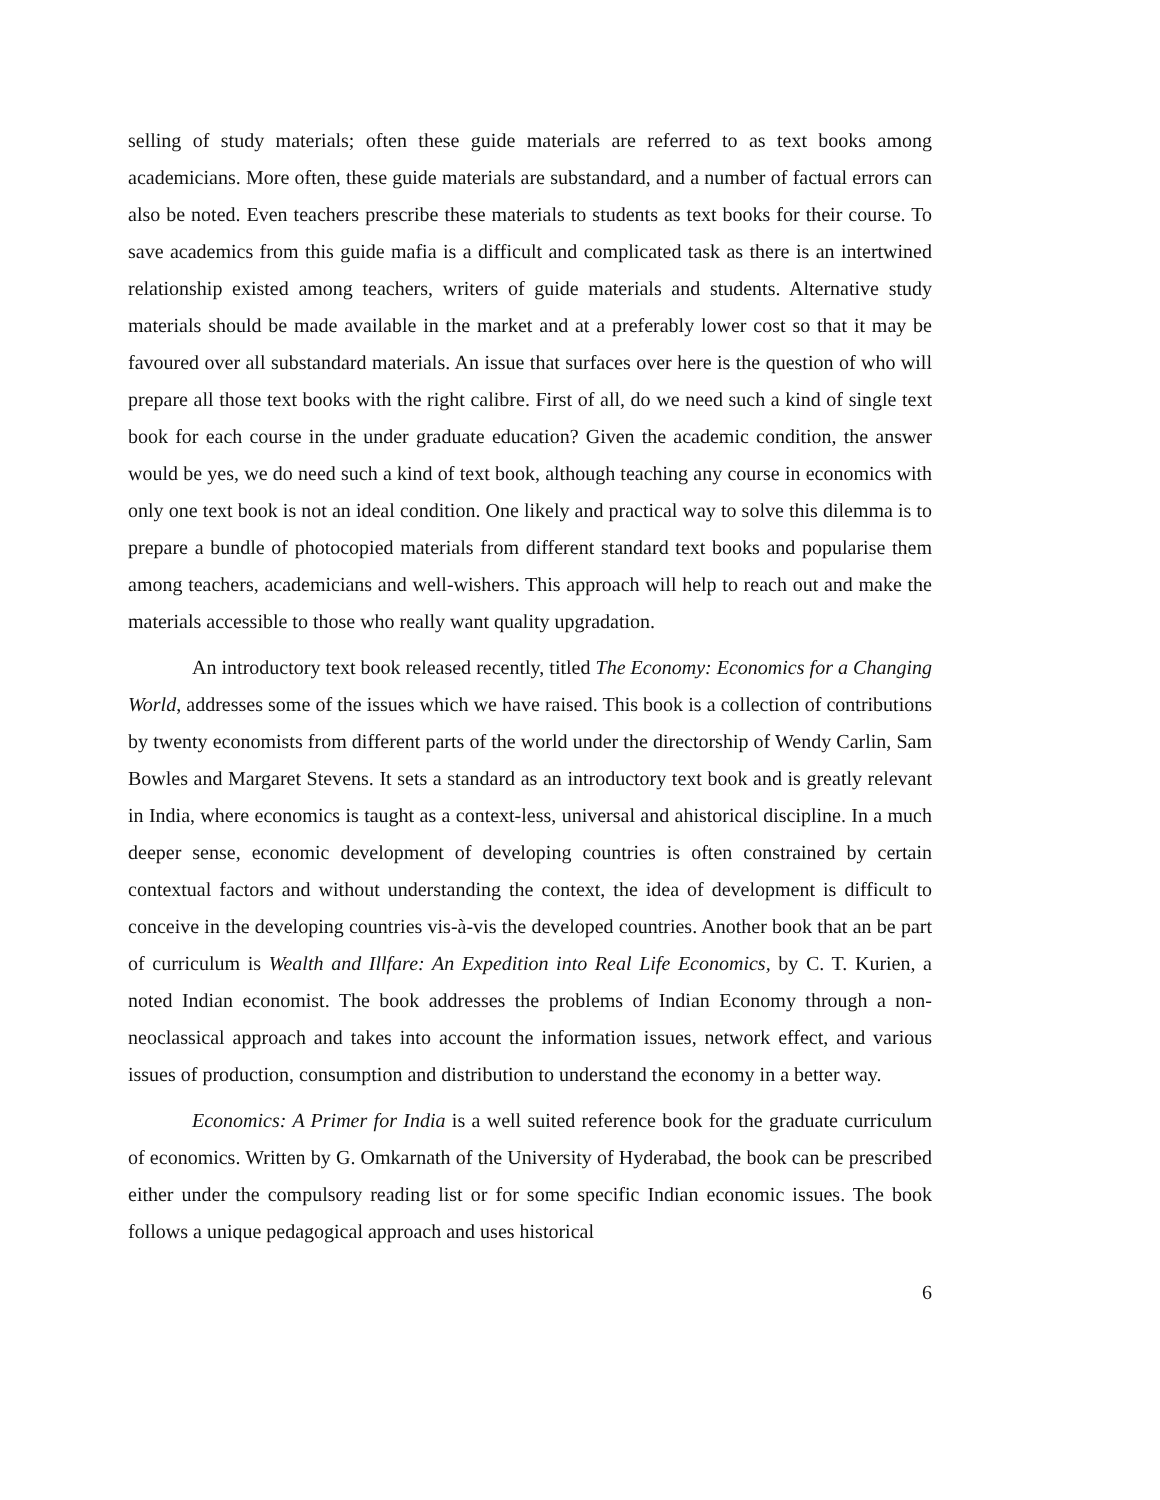selling of study materials; often these guide materials are referred to as text books among academicians. More often, these guide materials are substandard, and a number of factual errors can also be noted. Even teachers prescribe these materials to students as text books for their course. To save academics from this guide mafia is a difficult and complicated task as there is an intertwined relationship existed among teachers, writers of guide materials and students. Alternative study materials should be made available in the market and at a preferably lower cost so that it may be favoured over all substandard materials. An issue that surfaces over here is the question of who will prepare all those text books with the right calibre. First of all, do we need such a kind of single text book for each course in the under graduate education? Given the academic condition, the answer would be yes, we do need such a kind of text book, although teaching any course in economics with only one text book is not an ideal condition. One likely and practical way to solve this dilemma is to prepare a bundle of photocopied materials from different standard text books and popularise them among teachers, academicians and well-wishers. This approach will help to reach out and make the materials accessible to those who really want quality upgradation.
An introductory text book released recently, titled The Economy: Economics for a Changing World, addresses some of the issues which we have raised. This book is a collection of contributions by twenty economists from different parts of the world under the directorship of Wendy Carlin, Sam Bowles and Margaret Stevens. It sets a standard as an introductory text book and is greatly relevant in India, where economics is taught as a context-less, universal and ahistorical discipline. In a much deeper sense, economic development of developing countries is often constrained by certain contextual factors and without understanding the context, the idea of development is difficult to conceive in the developing countries vis-à-vis the developed countries. Another book that an be part of curriculum is Wealth and Illfare: An Expedition into Real Life Economics, by C. T. Kurien, a noted Indian economist. The book addresses the problems of Indian Economy through a non-neoclassical approach and takes into account the information issues, network effect, and various issues of production, consumption and distribution to understand the economy in a better way.
Economics: A Primer for India is a well suited reference book for the graduate curriculum of economics. Written by G. Omkarnath of the University of Hyderabad, the book can be prescribed either under the compulsory reading list or for some specific Indian economic issues. The book follows a unique pedagogical approach and uses historical
6